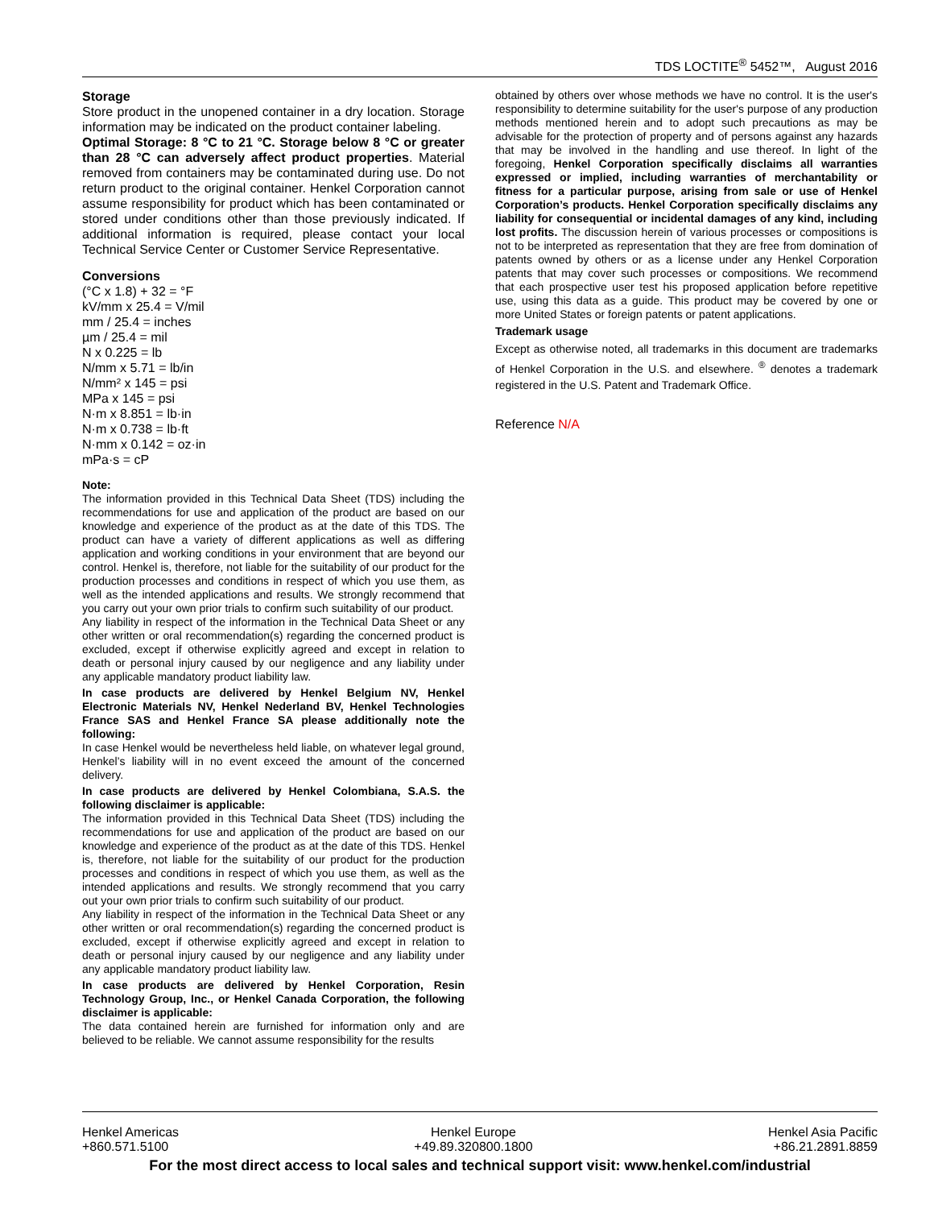TDS LOCTITE<sup>®</sup> 5452™, August 2016
Storage
Store product in the unopened container in a dry location. Storage information may be indicated on the product container labeling.
Optimal Storage: 8 °C to 21 °C. Storage below 8 °C or greater than 28 °C can adversely affect product properties. Material removed from containers may be contaminated during use. Do not return product to the original container. Henkel Corporation cannot assume responsibility for product which has been contaminated or stored under conditions other than those previously indicated. If additional information is required, please contact your local Technical Service Center or Customer Service Representative.
Conversions
(°C x 1.8) + 32 = °F
kV/mm x 25.4 = V/mil
mm / 25.4 = inches
µm / 25.4 = mil
N x 0.225 = lb
N/mm x 5.71 = lb/in
N/mm² x 145 = psi
MPa x 145 = psi
N·m x 8.851 = lb·in
N·m x 0.738 = lb·ft
N·mm x 0.142 = oz·in
mPa·s = cP
Note:
The information provided in this Technical Data Sheet (TDS) including the recommendations for use and application of the product are based on our knowledge and experience of the product as at the date of this TDS. The product can have a variety of different applications as well as differing application and working conditions in your environment that are beyond our control. Henkel is, therefore, not liable for the suitability of our product for the production processes and conditions in respect of which you use them, as well as the intended applications and results. We strongly recommend that you carry out your own prior trials to confirm such suitability of our product.
Any liability in respect of the information in the Technical Data Sheet or any other written or oral recommendation(s) regarding the concerned product is excluded, except if otherwise explicitly agreed and except in relation to death or personal injury caused by our negligence and any liability under any applicable mandatory product liability law.
In case products are delivered by Henkel Belgium NV, Henkel Electronic Materials NV, Henkel Nederland BV, Henkel Technologies France SAS and Henkel France SA please additionally note the following:
In case Henkel would be nevertheless held liable, on whatever legal ground, Henkel’s liability will in no event exceed the amount of the concerned delivery.
In case products are delivered by Henkel Colombiana, S.A.S. the following disclaimer is applicable:
The information provided in this Technical Data Sheet (TDS) including the recommendations for use and application of the product are based on our knowledge and experience of the product as at the date of this TDS. Henkel is, therefore, not liable for the suitability of our product for the production processes and conditions in respect of which you use them, as well as the intended applications and results. We strongly recommend that you carry out your own prior trials to confirm such suitability of our product.
Any liability in respect of the information in the Technical Data Sheet or any other written or oral recommendation(s) regarding the concerned product is excluded, except if otherwise explicitly agreed and except in relation to death or personal injury caused by our negligence and any liability under any applicable mandatory product liability law.
In case products are delivered by Henkel Corporation, Resin Technology Group, Inc., or Henkel Canada Corporation, the following disclaimer is applicable:
The data contained herein are furnished for information only and are believed to be reliable. We cannot assume responsibility for the results
obtained by others over whose methods we have no control. It is the user's responsibility to determine suitability for the user's purpose of any production methods mentioned herein and to adopt such precautions as may be advisable for the protection of property and of persons against any hazards that may be involved in the handling and use thereof. In light of the foregoing, Henkel Corporation specifically disclaims all warranties expressed or implied, including warranties of merchantability or fitness for a particular purpose, arising from sale or use of Henkel Corporation’s products. Henkel Corporation specifically disclaims any liability for consequential or incidental damages of any kind, including lost profits. The discussion herein of various processes or compositions is not to be interpreted as representation that they are free from domination of patents owned by others or as a license under any Henkel Corporation patents that may cover such processes or compositions. We recommend that each prospective user test his proposed application before repetitive use, using this data as a guide. This product may be covered by one or more United States or foreign patents or patent applications.
Trademark usage
Except as otherwise noted, all trademarks in this document are trademarks of Henkel Corporation in the U.S. and elsewhere. <sup>®</sup> denotes a trademark registered in the U.S. Patent and Trademark Office.
Reference N/A
Henkel Americas
+860.571.5100
Henkel Europe
+49.89.320800.1800
Henkel Asia Pacific
+86.21.2891.8859
For the most direct access to local sales and technical support visit: www.henkel.com/industrial